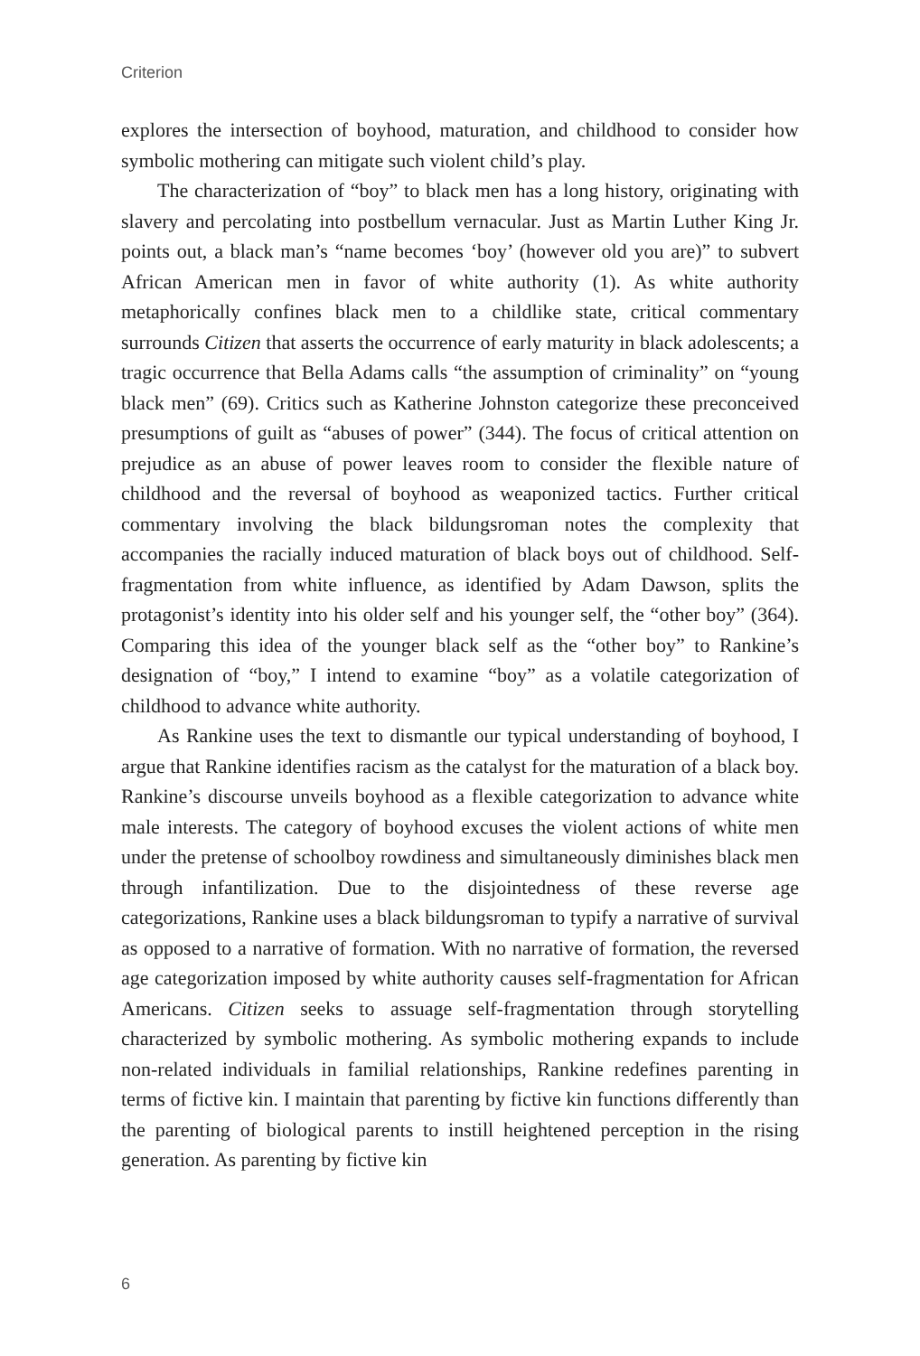Criterion
explores the intersection of boyhood, maturation, and childhood to consider how symbolic mothering can mitigate such violent child’s play.
The characterization of “boy” to black men has a long history, originating with slavery and percolating into postbellum vernacular. Just as Martin Luther King Jr. points out, a black man’s “name becomes ‘boy’ (however old you are)” to subvert African American men in favor of white authority (1). As white authority metaphorically confines black men to a childlike state, critical commentary surrounds Citizen that asserts the occurrence of early maturity in black adolescents; a tragic occurrence that Bella Adams calls “the assumption of criminality” on “young black men” (69). Critics such as Katherine Johnston categorize these preconceived presumptions of guilt as “abuses of power” (344). The focus of critical attention on prejudice as an abuse of power leaves room to consider the flexible nature of childhood and the reversal of boyhood as weaponized tactics. Further critical commentary involving the black bildungsroman notes the complexity that accompanies the racially induced maturation of black boys out of childhood. Self-fragmentation from white influence, as identified by Adam Dawson, splits the protagonist’s identity into his older self and his younger self, the “other boy” (364). Comparing this idea of the younger black self as the “other boy” to Rankine’s designation of “boy,” I intend to examine “boy” as a volatile categorization of childhood to advance white authority.
As Rankine uses the text to dismantle our typical understanding of boyhood, I argue that Rankine identifies racism as the catalyst for the maturation of a black boy. Rankine’s discourse unveils boyhood as a flexible categorization to advance white male interests. The category of boyhood excuses the violent actions of white men under the pretense of schoolboy rowdiness and simultaneously diminishes black men through infantilization. Due to the disjointedness of these reverse age categorizations, Rankine uses a black bildungsroman to typify a narrative of survival as opposed to a narrative of formation. With no narrative of formation, the reversed age categorization imposed by white authority causes self-fragmentation for African Americans. Citizen seeks to assuage self-fragmentation through storytelling characterized by symbolic mothering. As symbolic mothering expands to include non-related individuals in familial relationships, Rankine redefines parenting in terms of fictive kin. I maintain that parenting by fictive kin functions differently than the parenting of biological parents to instill heightened perception in the rising generation. As parenting by fictive kin
6